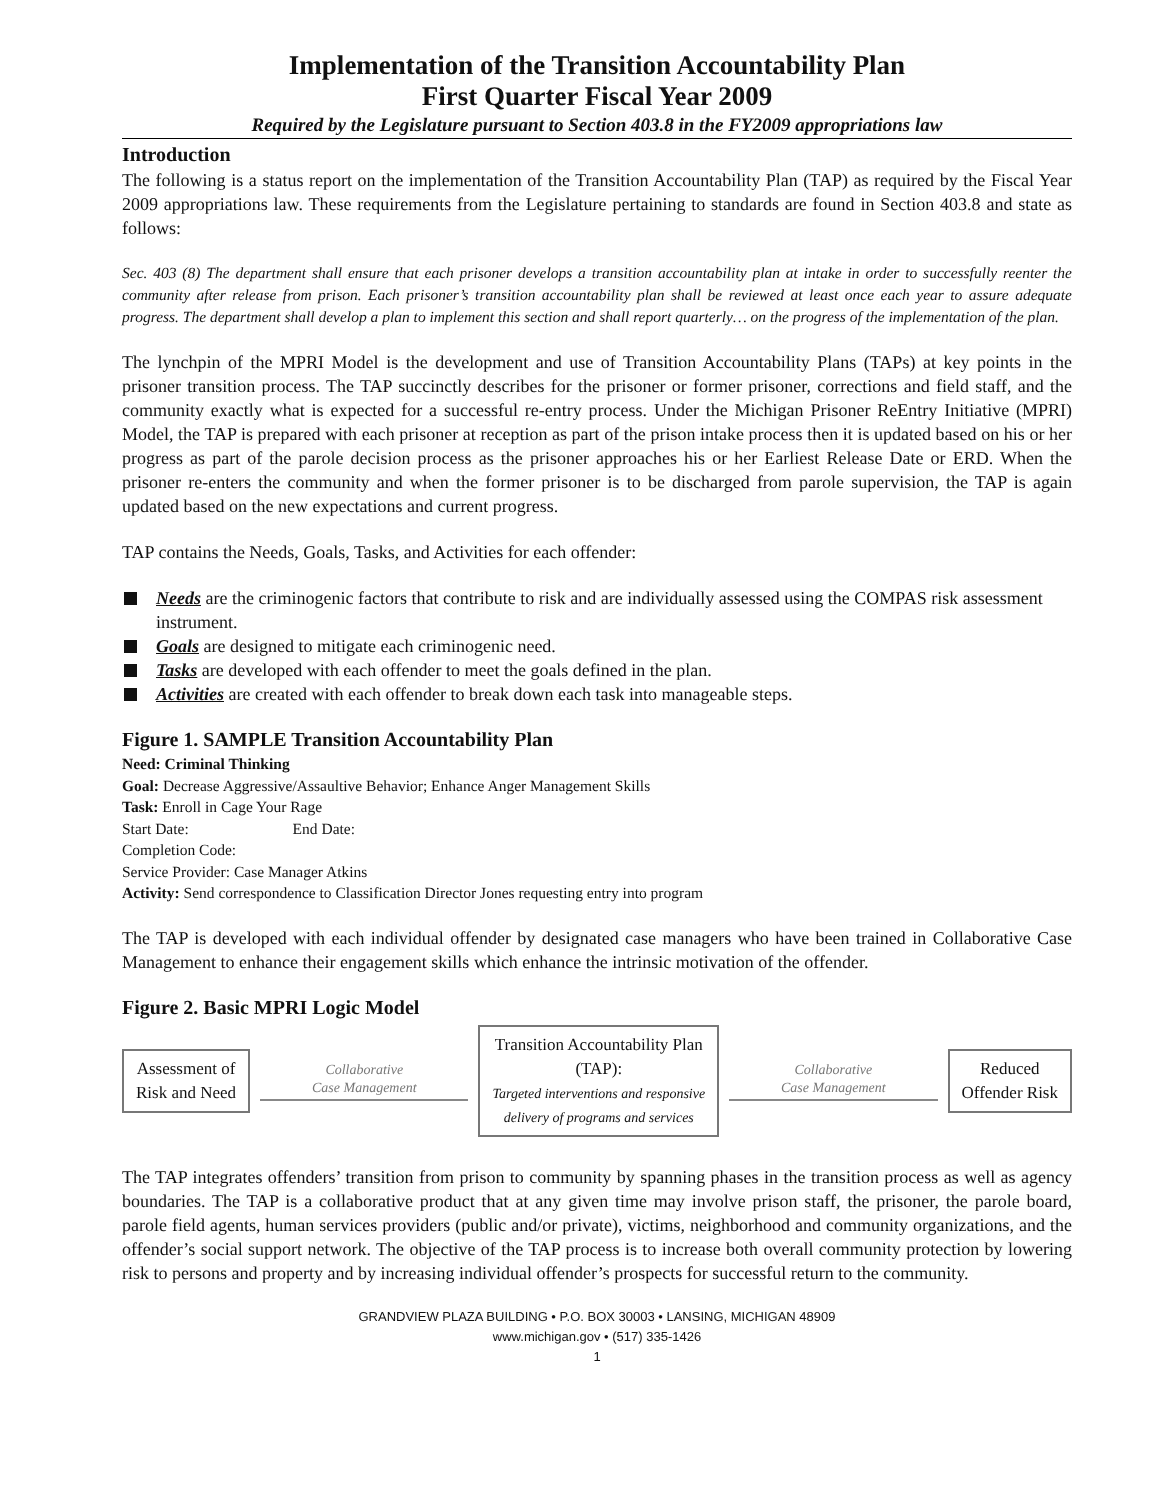Implementation of the Transition Accountability Plan
First Quarter Fiscal Year 2009
Required by the Legislature pursuant to Section 403.8 in the FY2009 appropriations law
Introduction
The following is a status report on the implementation of the Transition Accountability Plan (TAP) as required by the Fiscal Year 2009 appropriations law. These requirements from the Legislature pertaining to standards are found in Section 403.8 and state as follows:
Sec. 403 (8) The department shall ensure that each prisoner develops a transition accountability plan at intake in order to successfully reenter the community after release from prison. Each prisoner’s transition accountability plan shall be reviewed at least once each year to assure adequate progress. The department shall develop a plan to implement this section and shall report quarterly… on the progress of the implementation of the plan.
The lynchpin of the MPRI Model is the development and use of Transition Accountability Plans (TAPs) at key points in the prisoner transition process. The TAP succinctly describes for the prisoner or former prisoner, corrections and field staff, and the community exactly what is expected for a successful re-entry process. Under the Michigan Prisoner ReEntry Initiative (MPRI) Model, the TAP is prepared with each prisoner at reception as part of the prison intake process then it is updated based on his or her progress as part of the parole decision process as the prisoner approaches his or her Earliest Release Date or ERD. When the prisoner re-enters the community and when the former prisoner is to be discharged from parole supervision, the TAP is again updated based on the new expectations and current progress.
TAP contains the Needs, Goals, Tasks, and Activities for each offender:
Needs are the criminogenic factors that contribute to risk and are individually assessed using the COMPAS risk assessment instrument.
Goals are designed to mitigate each criminogenic need.
Tasks are developed with each offender to meet the goals defined in the plan.
Activities are created with each offender to break down each task into manageable steps.
Figure 1. SAMPLE Transition Accountability Plan
Need: Criminal Thinking
Goal: Decrease Aggressive/Assaultive Behavior; Enhance Anger Management Skills
Task: Enroll in Cage Your Rage
Start Date: End Date:
Completion Code:
Service Provider: Case Manager Atkins
Activity: Send correspondence to Classification Director Jones requesting entry into program
The TAP is developed with each individual offender by designated case managers who have been trained in Collaborative Case Management to enhance their engagement skills which enhance the intrinsic motivation of the offender.
Figure 2. Basic MPRI Logic Model
Assessment of
Risk and Need
Collaborative
Case Management
Transition Accountability Plan
(TAP):
Targeted interventions and responsive
delivery of programs and services
Collaborative
Case Management
Reduced
Offender Risk
The TAP integrates offenders’ transition from prison to community by spanning phases in the transition process as well as agency boundaries. The TAP is a collaborative product that at any given time may involve prison staff, the prisoner, the parole board, parole field agents, human services providers (public and/or private), victims, neighborhood and community organizations, and the offender’s social support network. The objective of the TAP process is to increase both overall community protection by lowering risk to persons and property and by increasing individual offender’s prospects for successful return to the community.
GRANDVIEW PLAZA BUILDING • P.O. BOX 30003 • LANSING, MICHIGAN 48909
www.michigan.gov • (517) 335-1426
1